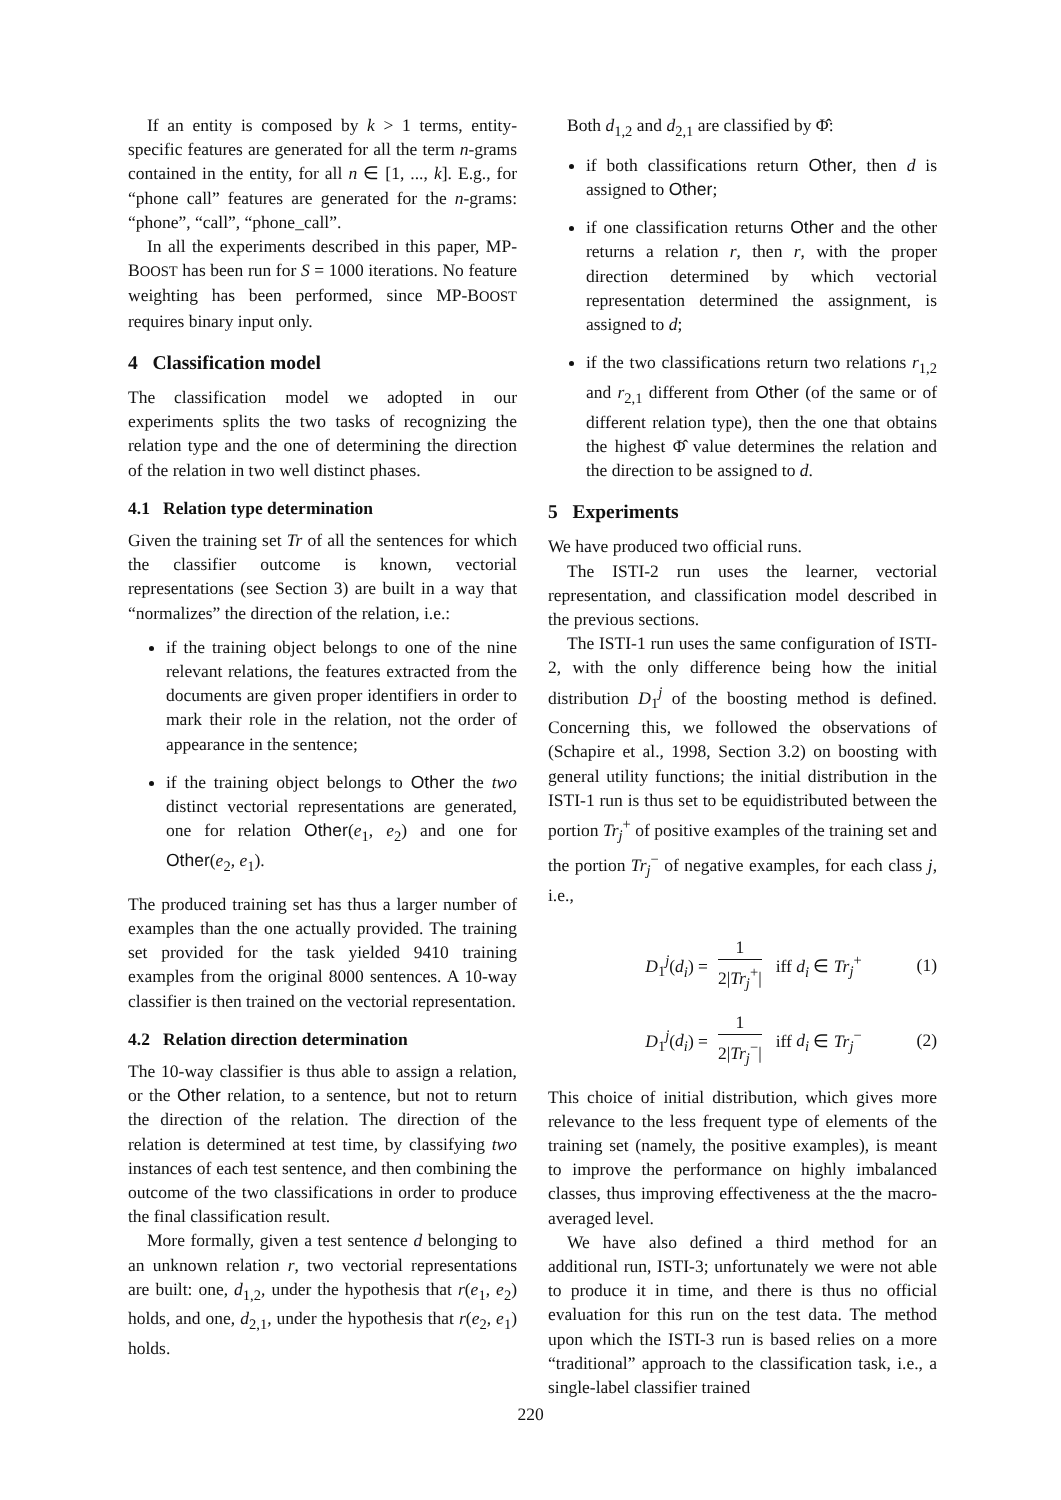If an entity is composed by k > 1 terms, entity-specific features are generated for all the term n-grams contained in the entity, for all n ∈ [1, ..., k]. E.g., for “phone call” features are generated for the n-grams: “phone”, “call”, “phone_call”.
In all the experiments described in this paper, MP-BOOST has been run for S = 1000 iterations. No feature weighting has been performed, since MP-BOOST requires binary input only.
4 Classification model
The classification model we adopted in our experiments splits the two tasks of recognizing the relation type and the one of determining the direction of the relation in two well distinct phases.
4.1 Relation type determination
Given the training set Tr of all the sentences for which the classifier outcome is known, vectorial representations (see Section 3) are built in a way that “normalizes” the direction of the relation, i.e.:
if the training object belongs to one of the nine relevant relations, the features extracted from the documents are given proper identifiers in order to mark their role in the relation, not the order of appearance in the sentence;
if the training object belongs to Other the two distinct vectorial representations are generated, one for relation Other(e<sub>1</sub>, e<sub>2</sub>) and one for Other(e<sub>2</sub>, e<sub>1</sub>).
The produced training set has thus a larger number of examples than the one actually provided. The training set provided for the task yielded 9410 training examples from the original 8000 sentences. A 10-way classifier is then trained on the vectorial representation.
4.2 Relation direction determination
The 10-way classifier is thus able to assign a relation, or the Other relation, to a sentence, but not to return the direction of the relation. The direction of the relation is determined at test time, by classifying two instances of each test sentence, and then combining the outcome of the two classifications in order to produce the final classification result.
More formally, given a test sentence d belonging to an unknown relation r, two vectorial representations are built: one, d<sub>1,2</sub>, under the hypothesis that r(e<sub>1</sub>, e<sub>2</sub>) holds, and one, d<sub>2,1</sub>, under the hypothesis that r(e<sub>2</sub>, e<sub>1</sub>) holds.
Both d<sub>1,2</sub> and d<sub>2,1</sub> are classified by Φ̂:
if both classifications return Other, then d is assigned to Other;
if one classification returns Other and the other returns a relation r, then r, with the proper direction determined by which vectorial representation determined the assignment, is assigned to d;
if the two classifications return two relations r<sub>1,2</sub> and r<sub>2,1</sub> different from Other (of the same or of different relation type), then the one that obtains the highest Φ̂ value determines the relation and the direction to be assigned to d.
5 Experiments
We have produced two official runs.
The ISTI-2 run uses the learner, vectorial representation, and classification model described in the previous sections.
The ISTI-1 run uses the same configuration of ISTI-2, with the only difference being how the initial distribution D<sub>1</sub><sup>j</sup> of the boosting method is defined. Concerning this, we followed the observations of (Schapire et al., 1998, Section 3.2) on boosting with general utility functions; the initial distribution in the ISTI-1 run is thus set to be equidistributed between the portion Tr<sub>j</sub><sup>+</sup> of positive examples of the training set and the portion Tr<sub>j</sub><sup>−</sup> of negative examples, for each class j, i.e.,
D<sub>1</sub><sup>j</sup>(d<sub>i</sub>) = 1 2|Tr<sub>j</sub><sup>+</sup>| iff d<sub>i</sub> ∈ Tr<sub>j</sub><sup>+</sup> (1)
D<sub>1</sub><sup>j</sup>(d<sub>i</sub>) = 1 2|Tr<sub>j</sub><sup>−</sup>| iff d<sub>i</sub> ∈ Tr<sub>j</sub><sup>−</sup> (2)
This choice of initial distribution, which gives more relevance to the less frequent type of elements of the training set (namely, the positive examples), is meant to improve the performance on highly imbalanced classes, thus improving effectiveness at the the macro-averaged level.
We have also defined a third method for an additional run, ISTI-3; unfortunately we were not able to produce it in time, and there is thus no official evaluation for this run on the test data. The method upon which the ISTI-3 run is based relies on a more “traditional” approach to the classification task, i.e., a single-label classifier trained
220